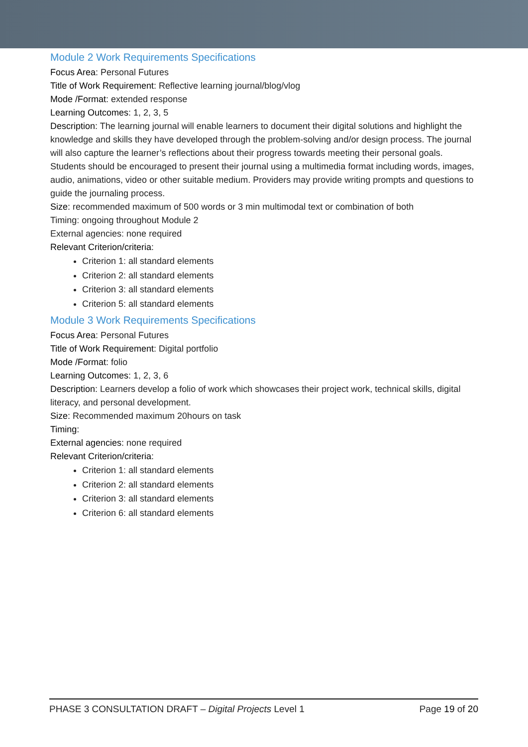Module 2 Work Requirements Specifications
Focus Area: Personal Futures
Title of Work Requirement: Reflective learning journal/blog/vlog
Mode /Format: extended response
Learning Outcomes: 1, 2, 3, 5
Description: The learning journal will enable learners to document their digital solutions and highlight the knowledge and skills they have developed through the problem-solving and/or design process. The journal will also capture the learner’s reflections about their progress towards meeting their personal goals. Students should be encouraged to present their journal using a multimedia format including words, images, audio, animations, video or other suitable medium. Providers may provide writing prompts and questions to guide the journaling process.
Size: recommended maximum of 500 words or 3 min multimodal text or combination of both
Timing: ongoing throughout Module 2
External agencies: none required
Relevant Criterion/criteria:
Criterion 1: all standard elements
Criterion 2: all standard elements
Criterion 3: all standard elements
Criterion 5: all standard elements
Module 3 Work Requirements Specifications
Focus Area: Personal Futures
Title of Work Requirement: Digital portfolio
Mode /Format: folio
Learning Outcomes: 1, 2, 3, 6
Description: Learners develop a folio of work which showcases their project work, technical skills, digital literacy, and personal development.
Size: Recommended maximum 20hours on task
Timing:
External agencies: none required
Relevant Criterion/criteria:
Criterion 1: all standard elements
Criterion 2: all standard elements
Criterion 3: all standard elements
Criterion 6: all standard elements
PHASE 3 CONSULTATION DRAFT – Digital Projects Level 1 Page 19 of 20